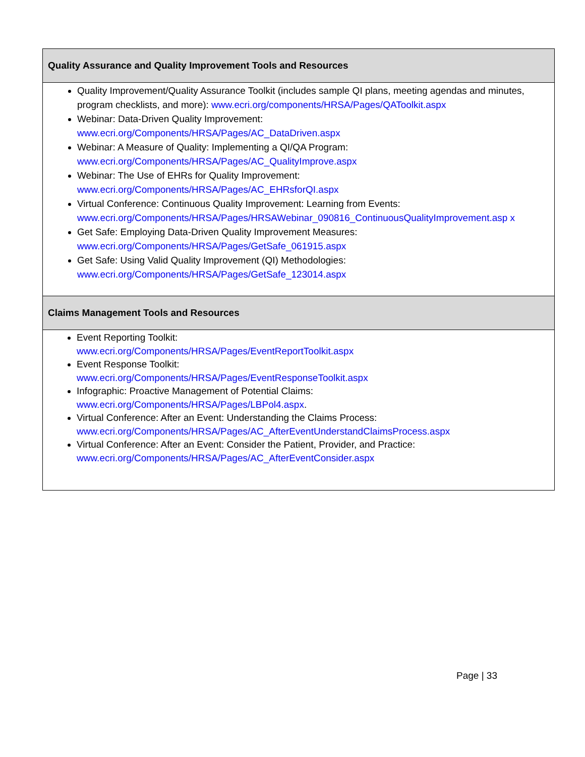| Quality Assurance and Quality Improvement Tools and Resources |
| --- |
| Quality Improvement/Quality Assurance Toolkit (includes sample QI plans, meeting agendas and minutes, program checklists, and more): www.ecri.org/components/HRSA/Pages/QAToolkit.aspx Webinar: Data-Driven Quality Improvement: www.ecri.org/Components/HRSA/Pages/AC_DataDriven.aspx Webinar: A Measure of Quality: Implementing a QI/QA Program: www.ecri.org/Components/HRSA/Pages/AC_QualityImprove.aspx Webinar: The Use of EHRs for Quality Improvement: www.ecri.org/Components/HRSA/Pages/AC_EHRsforQI.aspx Virtual Conference: Continuous Quality Improvement: Learning from Events: www.ecri.org/Components/HRSA/Pages/HRSAWebinar_090816_ContinuousQualityImprovement.asp x Get Safe: Employing Data-Driven Quality Improvement Measures: www.ecri.org/Components/HRSA/Pages/GetSafe_061915.aspx Get Safe: Using Valid Quality Improvement (QI) Methodologies: www.ecri.org/Components/HRSA/Pages/GetSafe_123014.aspx |
| Claims Management Tools and Resources |
| Event Reporting Toolkit: www.ecri.org/Components/HRSA/Pages/EventReportToolkit.aspx Event Response Toolkit: www.ecri.org/Components/HRSA/Pages/EventResponseToolkit.aspx Infographic: Proactive Management of Potential Claims: www.ecri.org/Components/HRSA/Pages/LBPol4.aspx . Virtual Conference: After an Event: Understanding the Claims Process: www.ecri.org/Components/HRSA/Pages/AC_AfterEventUnderstandClaimsProcess.aspx Virtual Conference: After an Event: Consider the Patient, Provider, and Practice: www.ecri.org/Components/HRSA/Pages/AC_AfterEventConsider.aspx |
Page | 33